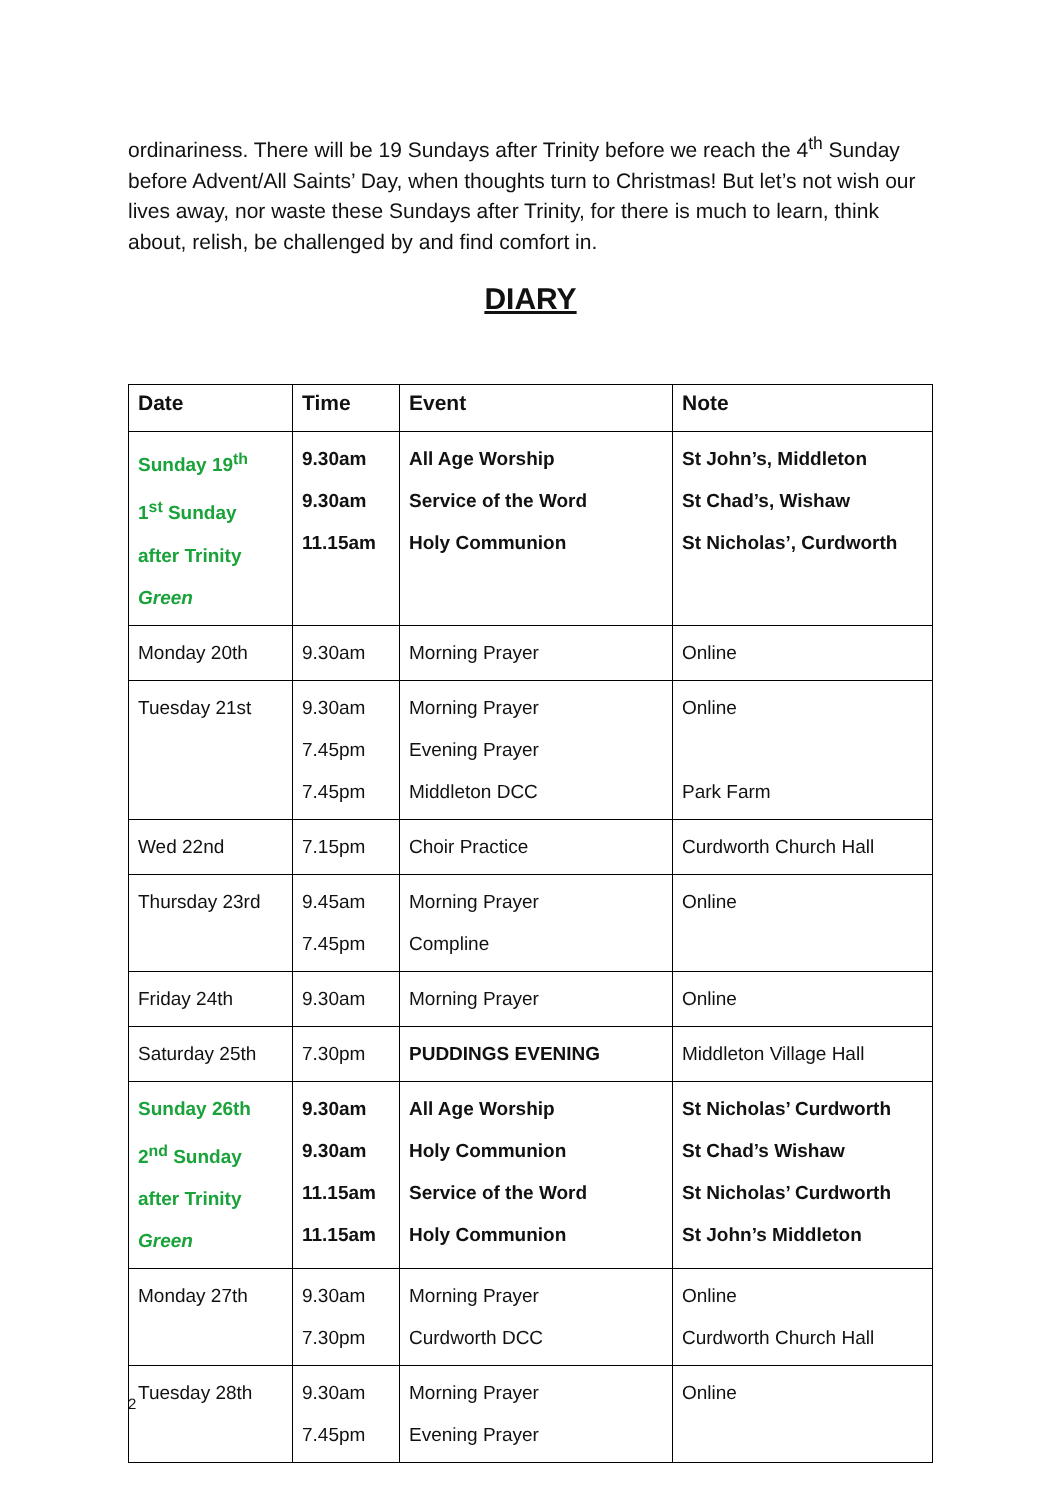ordinariness. There will be 19 Sundays after Trinity before we reach the 4<sup>th</sup> Sunday before Advent/All Saints’ Day, when thoughts turn to Christmas! But let’s not wish our lives away, nor waste these Sundays after Trinity, for there is much to learn, think about, relish, be challenged by and find comfort in.
DIARY
| Date | Time | Event | Note |
| --- | --- | --- | --- |
| Sunday 19<sup>th</sup> 1<sup>st</sup> Sunday after Trinity Green | 9.30am 9.30am 11.15am | All Age Worship Service of the Word Holy Communion | St John’s, Middleton St Chad’s, Wishaw St Nicholas’, Curdworth |
| Monday 20th | 9.30am | Morning Prayer | Online |
| Tuesday 21st | 9.30am 7.45pm 7.45pm | Morning Prayer Evening Prayer Middleton DCC | Online Park Farm |
| Wed 22nd | 7.15pm | Choir Practice | Curdworth Church Hall |
| Thursday 23rd | 9.45am 7.45pm | Morning Prayer Compline | Online |
| Friday 24th | 9.30am | Morning Prayer | Online |
| Saturday 25th | 7.30pm | PUDDINGS EVENING | Middleton Village Hall |
| Sunday 26th 2<sup>nd</sup> Sunday after Trinity Green | 9.30am 9.30am 11.15am 11.15am | All Age Worship Holy Communion Service of the Word Holy Communion | St Nicholas’ Curdworth St Chad’s Wishaw St Nicholas’ Curdworth St John’s Middleton |
| Monday 27th | 9.30am 7.30pm | Morning Prayer Curdworth DCC | Online Curdworth Church Hall |
| Tuesday 28th | 9.30am 7.45pm | Morning Prayer Evening Prayer | Online |
2